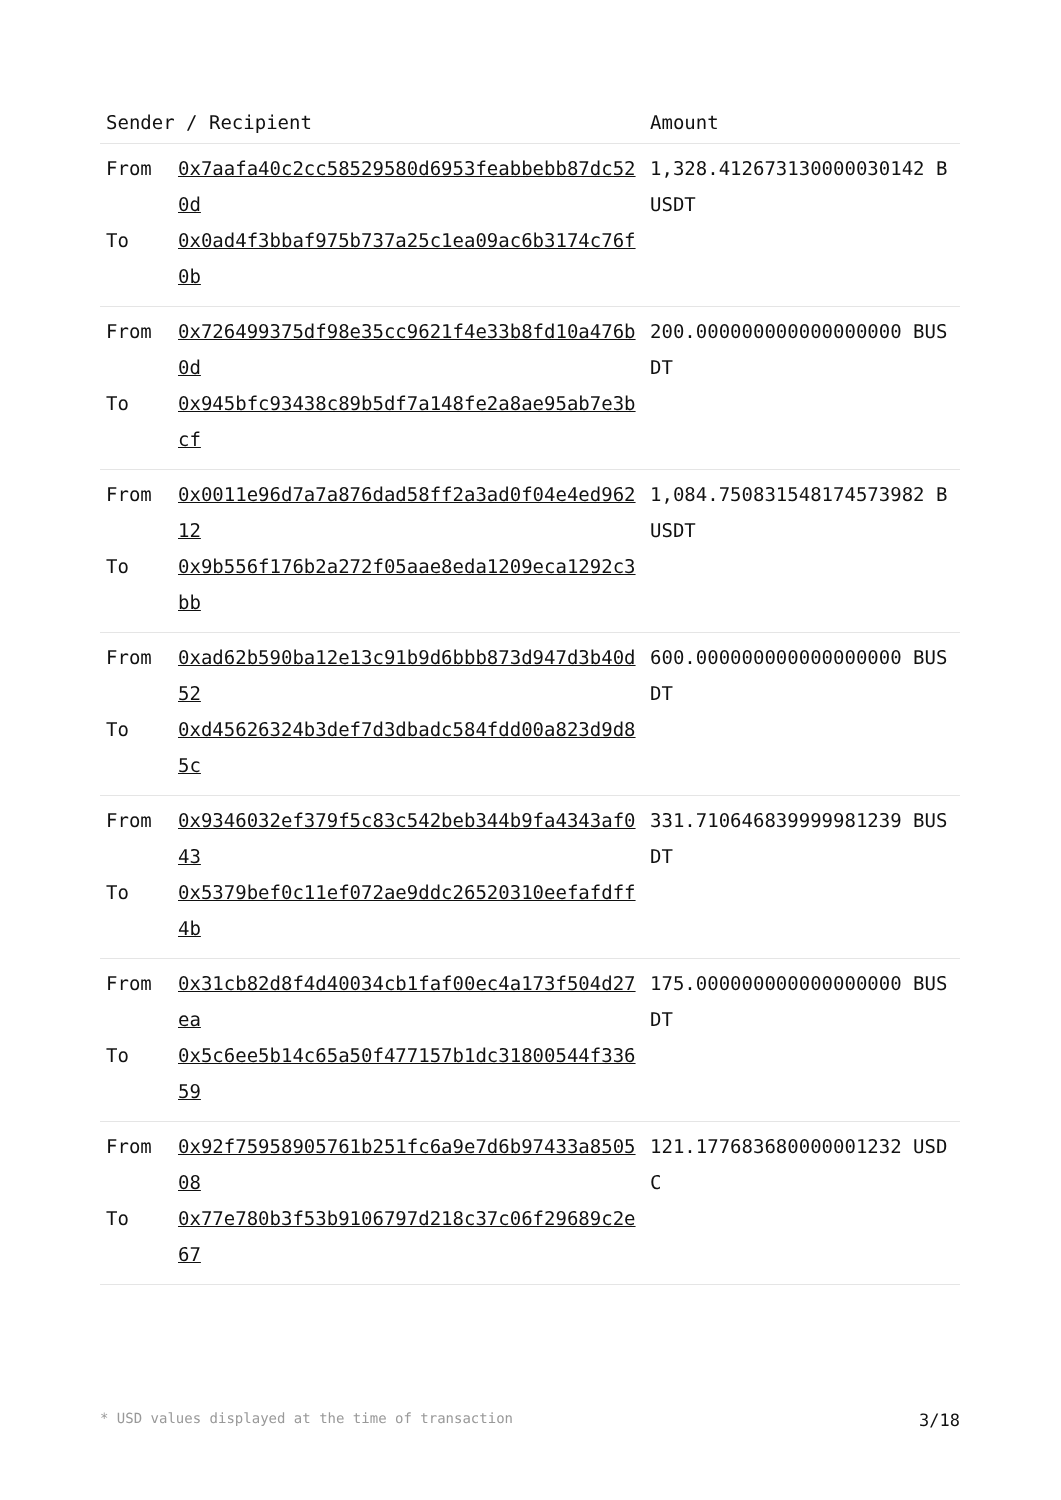| Sender / Recipient | | Amount |
| --- | --- | --- |
| From To | 0x7aafa40c2cc58529580d6953feabbebb87dc520d 0x0ad4f3bbaf975b737a25c1ea09ac6b3174c76f0b | 1,328.412673130000030142 BUSDT |
| From To | 0x726499375df98e35cc9621f4e33b8fd10a476b0d 0x945bfc93438c89b5df7a148fe2a8ae95ab7e3bcf | 200.000000000000000000 BUSDT |
| From To | 0x0011e96d7a7a876dad58ff2a3ad0f04e4ed96212 0x9b556f176b2a272f05aae8eda1209eca1292c3bb | 1,084.750831548174573982 BUSDT |
| From To | 0xad62b590ba12e13c91b9d6bbb873d947d3b40d52 0xd45626324b3def7d3dbadc584fdd00a823d9d85c | 600.000000000000000000 BUSDT |
| From To | 0x9346032ef379f5c83c542beb344b9fa4343af043 0x5379bef0c11ef072ae9ddc26520310eefafdff4b | 331.710646839999981239 BUSDT |
| From To | 0x31cb82d8f4d40034cb1faf00ec4a173f504d27ea 0x5c6ee5b14c65a50f477157b1dc31800544f33659 | 175.000000000000000000 BUSDT |
| From To | 0x92f75958905761b251fc6a9e7d6b97433a850508 0x77e780b3f53b9106797d218c37c06f29689c2e67 | 121.177683680000001232 USDC |
* USD values displayed at the time of transaction 3/18